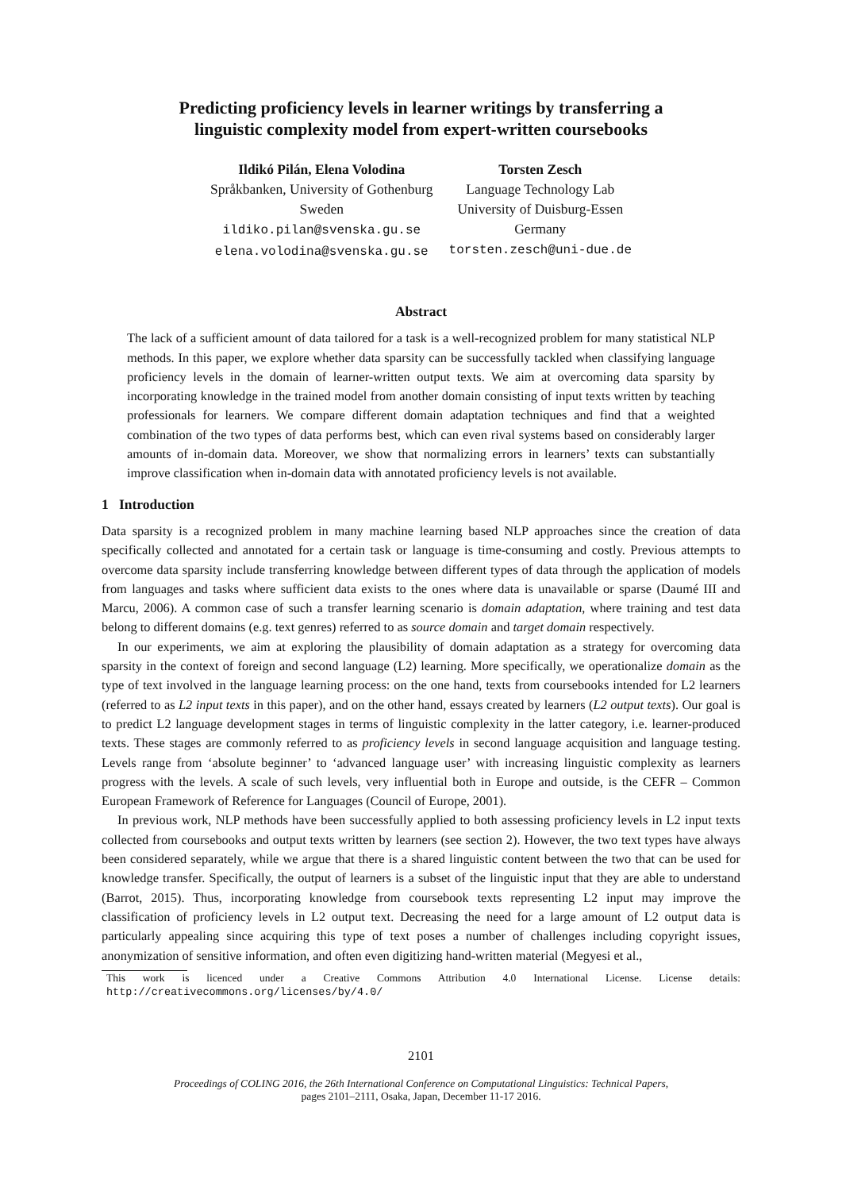Predicting proficiency levels in learner writings by transferring a
linguistic complexity model from expert-written coursebooks
Ildikó Pilán, Elena Volodina
Språkbanken, University of Gothenburg
Sweden
ildiko.pilan@svenska.gu.se
elena.volodina@svenska.gu.se
Torsten Zesch
Language Technology Lab
University of Duisburg-Essen
Germany
torsten.zesch@uni-due.de
Abstract
The lack of a sufficient amount of data tailored for a task is a well-recognized problem for many statistical NLP methods. In this paper, we explore whether data sparsity can be successfully tackled when classifying language proficiency levels in the domain of learner-written output texts. We aim at overcoming data sparsity by incorporating knowledge in the trained model from another domain consisting of input texts written by teaching professionals for learners. We compare different domain adaptation techniques and find that a weighted combination of the two types of data performs best, which can even rival systems based on considerably larger amounts of in-domain data. Moreover, we show that normalizing errors in learners’ texts can substantially improve classification when in-domain data with annotated proficiency levels is not available.
1 Introduction
Data sparsity is a recognized problem in many machine learning based NLP approaches since the creation of data specifically collected and annotated for a certain task or language is time-consuming and costly. Previous attempts to overcome data sparsity include transferring knowledge between different types of data through the application of models from languages and tasks where sufficient data exists to the ones where data is unavailable or sparse (Daumé III and Marcu, 2006). A common case of such a transfer learning scenario is domain adaptation, where training and test data belong to different domains (e.g. text genres) referred to as source domain and target domain respectively.
In our experiments, we aim at exploring the plausibility of domain adaptation as a strategy for overcoming data sparsity in the context of foreign and second language (L2) learning. More specifically, we operationalize domain as the type of text involved in the language learning process: on the one hand, texts from coursebooks intended for L2 learners (referred to as L2 input texts in this paper), and on the other hand, essays created by learners (L2 output texts). Our goal is to predict L2 language development stages in terms of linguistic complexity in the latter category, i.e. learner-produced texts. These stages are commonly referred to as proficiency levels in second language acquisition and language testing. Levels range from ‘absolute beginner’ to ‘advanced language user’ with increasing linguistic complexity as learners progress with the levels. A scale of such levels, very influential both in Europe and outside, is the CEFR – Common European Framework of Reference for Languages (Council of Europe, 2001).
In previous work, NLP methods have been successfully applied to both assessing proficiency levels in L2 input texts collected from coursebooks and output texts written by learners (see section 2). However, the two text types have always been considered separately, while we argue that there is a shared linguistic content between the two that can be used for knowledge transfer. Specifically, the output of learners is a subset of the linguistic input that they are able to understand (Barrot, 2015). Thus, incorporating knowledge from coursebook texts representing L2 input may improve the classification of proficiency levels in L2 output text. Decreasing the need for a large amount of L2 output data is particularly appealing since acquiring this type of text poses a number of challenges including copyright issues, anonymization of sensitive information, and often even digitizing hand-written material (Megyesi et al.,
This work is licenced under a Creative Commons Attribution 4.0 International License. License details: http://creativecommons.org/licenses/by/4.0/
2101
Proceedings of COLING 2016, the 26th International Conference on Computational Linguistics: Technical Papers,
pages 2101–2111, Osaka, Japan, December 11-17 2016.